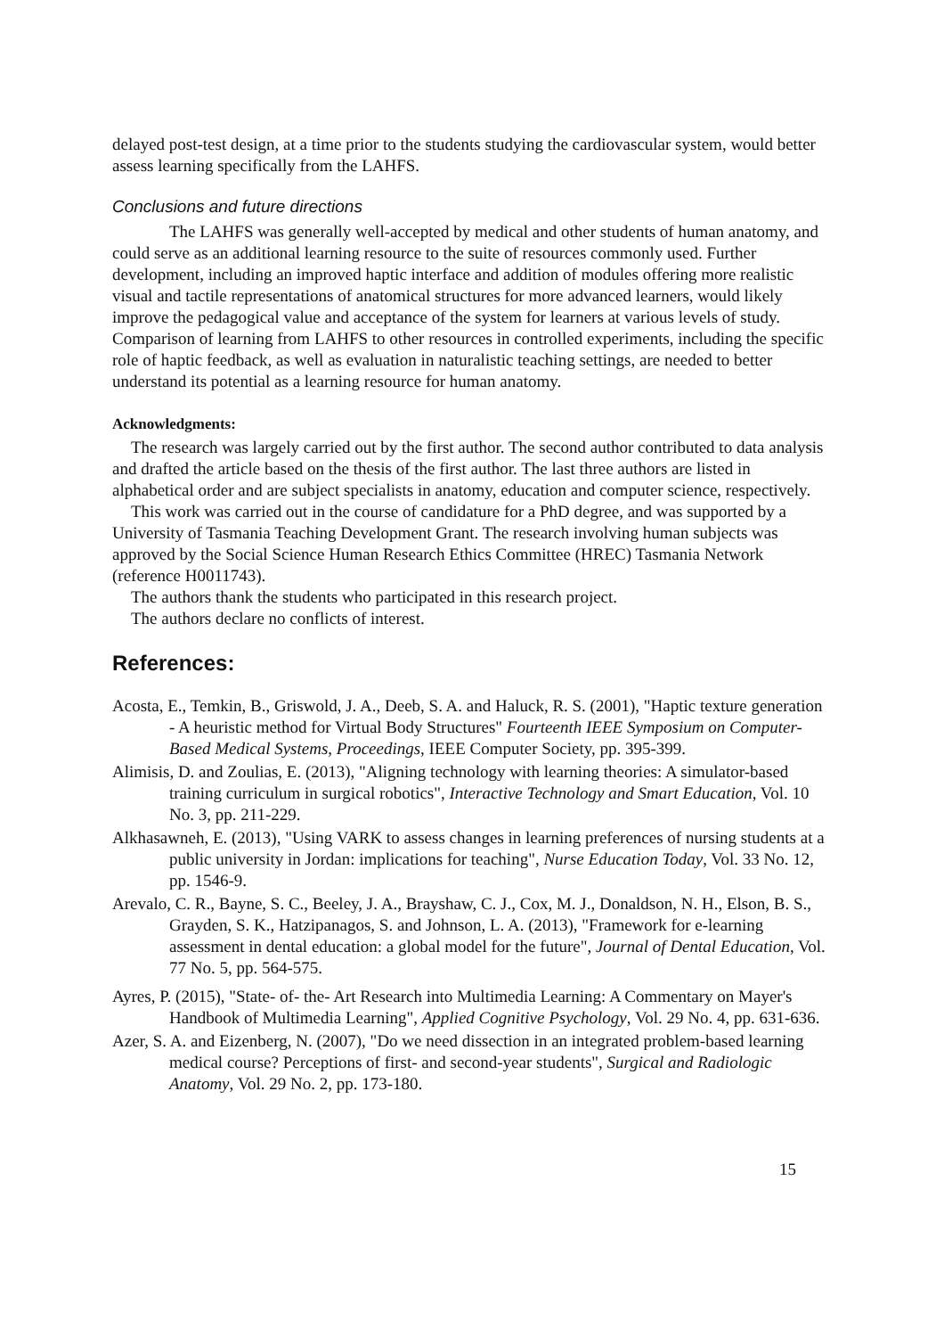delayed post-test design, at a time prior to the students studying the cardiovascular system, would better assess learning specifically from the LAHFS.
Conclusions and future directions
The LAHFS was generally well-accepted by medical and other students of human anatomy, and could serve as an additional learning resource to the suite of resources commonly used. Further development, including an improved haptic interface and addition of modules offering more realistic visual and tactile representations of anatomical structures for more advanced learners, would likely improve the pedagogical value and acceptance of the system for learners at various levels of study. Comparison of learning from LAHFS to other resources in controlled experiments, including the specific role of haptic feedback, as well as evaluation in naturalistic teaching settings, are needed to better understand its potential as a learning resource for human anatomy.
Acknowledgments:
The research was largely carried out by the first author. The second author contributed to data analysis and drafted the article based on the thesis of the first author. The last three authors are listed in alphabetical order and are subject specialists in anatomy, education and computer science, respectively.
This work was carried out in the course of candidature for a PhD degree, and was supported by a University of Tasmania Teaching Development Grant. The research involving human subjects was approved by the Social Science Human Research Ethics Committee (HREC) Tasmania Network (reference H0011743).
The authors thank the students who participated in this research project.
The authors declare no conflicts of interest.
References:
Acosta, E., Temkin, B., Griswold, J. A., Deeb, S. A. and Haluck, R. S. (2001), "Haptic texture generation - A heuristic method for Virtual Body Structures" Fourteenth IEEE Symposium on Computer-Based Medical Systems, Proceedings, IEEE Computer Society, pp. 395-399.
Alimisis, D. and Zoulias, E. (2013), "Aligning technology with learning theories: A simulator-based training curriculum in surgical robotics", Interactive Technology and Smart Education, Vol. 10 No. 3, pp. 211-229.
Alkhasawneh, E. (2013), "Using VARK to assess changes in learning preferences of nursing students at a public university in Jordan: implications for teaching", Nurse Education Today, Vol. 33 No. 12, pp. 1546-9.
Arevalo, C. R., Bayne, S. C., Beeley, J. A., Brayshaw, C. J., Cox, M. J., Donaldson, N. H., Elson, B. S., Grayden, S. K., Hatzipanagos, S. and Johnson, L. A. (2013), "Framework for e-learning assessment in dental education: a global model for the future", Journal of Dental Education, Vol. 77 No. 5, pp. 564-575.
Ayres, P. (2015), "State- of- the- Art Research into Multimedia Learning: A Commentary on Mayer's Handbook of Multimedia Learning", Applied Cognitive Psychology, Vol. 29 No. 4, pp. 631-636.
Azer, S. A. and Eizenberg, N. (2007), "Do we need dissection in an integrated problem-based learning medical course? Perceptions of first- and second-year students", Surgical and Radiologic Anatomy, Vol. 29 No. 2, pp. 173-180.
15